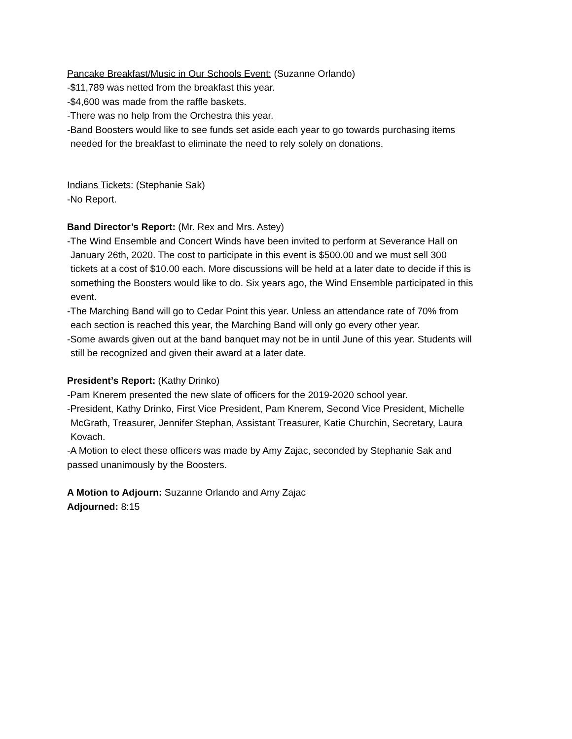Pancake Breakfast/Music in Our Schools Event: (Suzanne Orlando)
-$11,789 was netted from the breakfast this year.
-$4,600 was made from the raffle baskets.
-There was no help from the Orchestra this year.
-Band Boosters would like to see funds set aside each year to go towards purchasing items
needed for the breakfast to eliminate the need to rely solely on donations.
Indians Tickets: (Stephanie Sak)
-No Report.
Band Director’s Report: (Mr. Rex and Mrs. Astey)
-The Wind Ensemble and Concert Winds have been invited to perform at Severance Hall on
January 26th, 2020. The cost to participate in this event is $500.00 and we must sell 300
tickets at a cost of $10.00 each. More discussions will be held at a later date to decide if this is
something the Boosters would like to do. Six years ago, the Wind Ensemble participated in this
event.
-The Marching Band will go to Cedar Point this year. Unless an attendance rate of 70% from
each section is reached this year, the Marching Band will only go every other year.
-Some awards given out at the band banquet may not be in until June of this year. Students will
still be recognized and given their award at a later date.
President’s Report: (Kathy Drinko)
-Pam Knerem presented the new slate of officers for the 2019-2020 school year.
-President, Kathy Drinko, First Vice President, Pam Knerem, Second Vice President, Michelle
McGrath, Treasurer, Jennifer Stephan, Assistant Treasurer, Katie Churchin, Secretary, Laura
Kovach.
-A Motion to elect these officers was made by Amy Zajac, seconded by Stephanie Sak and
passed unanimously by the Boosters.
A Motion to Adjourn: Suzanne Orlando and Amy Zajac
Adjourned: 8:15